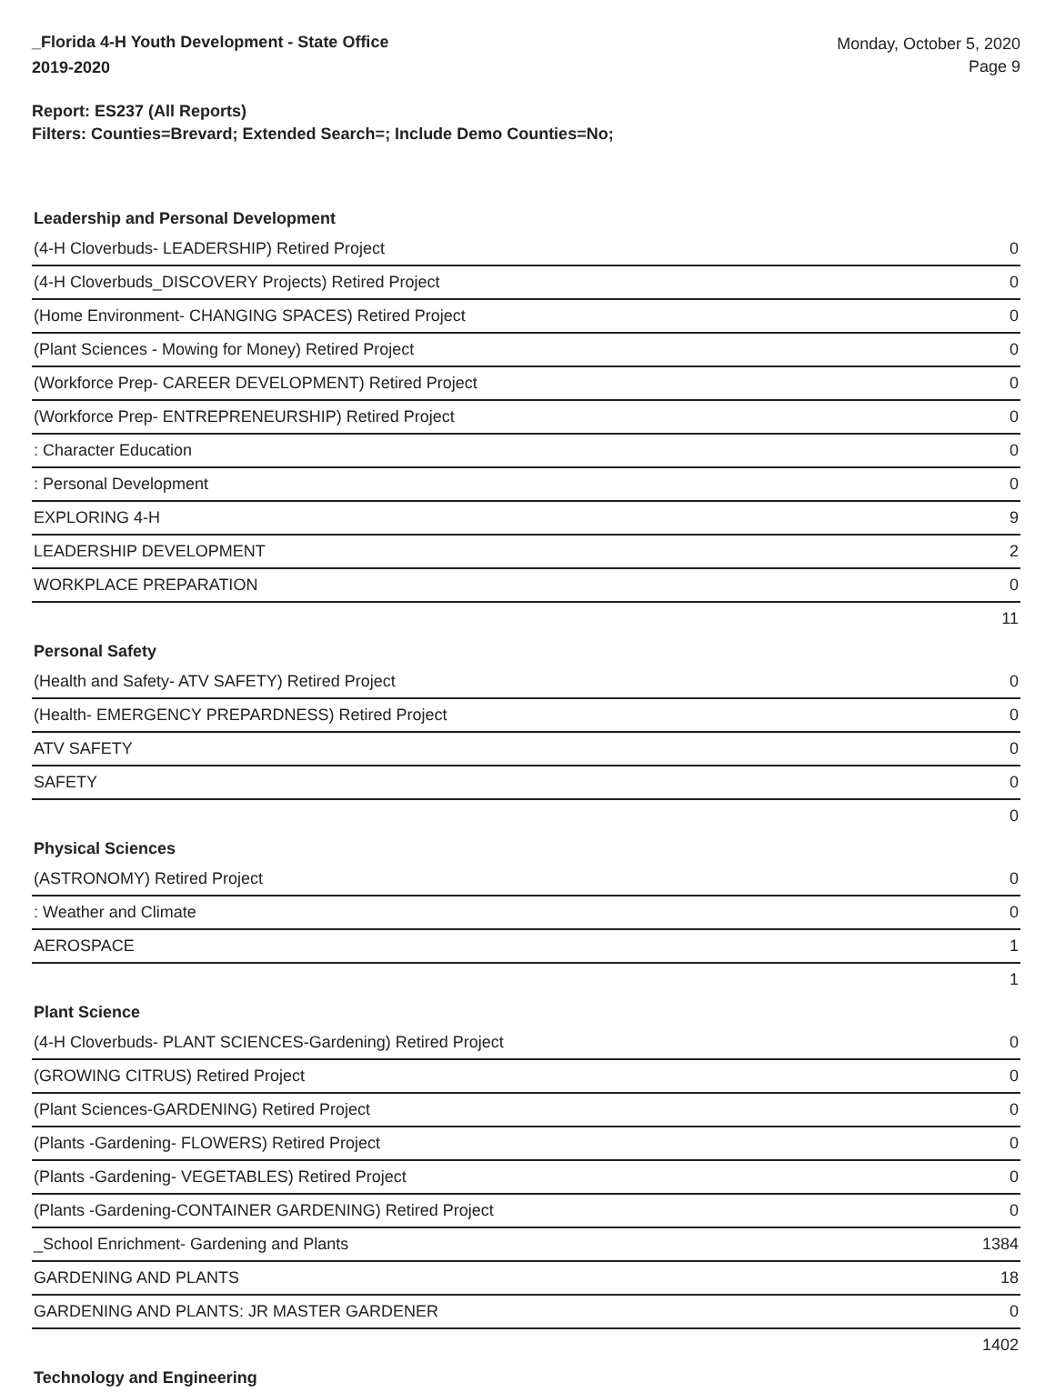_Florida 4-H Youth Development - State Office
2019-2020
Monday, October 5, 2020
Page 9
Report: ES237 (All Reports)
Filters: Counties=Brevard; Extended Search=; Include Demo Counties=No;
Leadership and Personal Development
| (4-H Cloverbuds- LEADERSHIP) Retired Project | 0 |
| (4-H Cloverbuds_DISCOVERY Projects) Retired Project | 0 |
| (Home Environment- CHANGING SPACES) Retired Project | 0 |
| (Plant Sciences - Mowing for Money) Retired Project | 0 |
| (Workforce Prep- CAREER DEVELOPMENT) Retired Project | 0 |
| (Workforce Prep- ENTREPRENEURSHIP) Retired Project | 0 |
| : Character Education | 0 |
| : Personal Development | 0 |
| EXPLORING 4-H | 9 |
| LEADERSHIP DEVELOPMENT | 2 |
| WORKPLACE PREPARATION | 0 |
| | 11 |
Personal Safety
| (Health and Safety- ATV SAFETY) Retired Project | 0 |
| (Health- EMERGENCY PREPARDNESS) Retired Project | 0 |
| ATV SAFETY | 0 |
| SAFETY | 0 |
| | 0 |
Physical Sciences
| (ASTRONOMY) Retired Project | 0 |
| : Weather and Climate | 0 |
| AEROSPACE | 1 |
| | 1 |
Plant Science
| (4-H Cloverbuds- PLANT SCIENCES-Gardening) Retired Project | 0 |
| (GROWING CITRUS) Retired Project | 0 |
| (Plant Sciences-GARDENING) Retired Project | 0 |
| (Plants -Gardening- FLOWERS) Retired Project | 0 |
| (Plants -Gardening- VEGETABLES) Retired Project | 0 |
| (Plants -Gardening-CONTAINER GARDENING) Retired Project | 0 |
| _School Enrichment- Gardening and Plants | 1384 |
| GARDENING AND PLANTS | 18 |
| GARDENING AND PLANTS: JR MASTER GARDENER | 0 |
| | 1402 |
Technology and Engineering